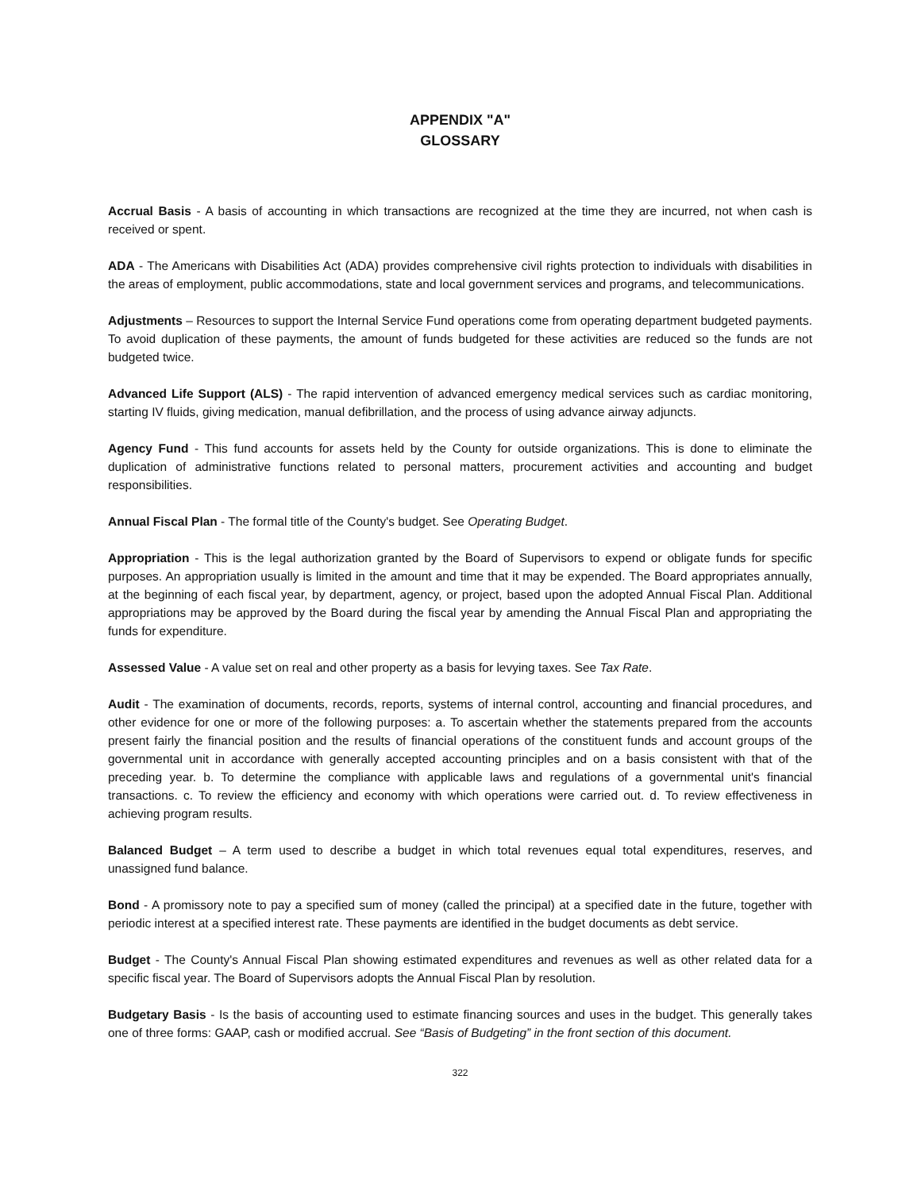APPENDIX "A"
GLOSSARY
Accrual Basis - A basis of accounting in which transactions are recognized at the time they are incurred, not when cash is received or spent.
ADA - The Americans with Disabilities Act (ADA) provides comprehensive civil rights protection to individuals with disabilities in the areas of employment, public accommodations, state and local government services and programs, and telecommunications.
Adjustments – Resources to support the Internal Service Fund operations come from operating department budgeted payments. To avoid duplication of these payments, the amount of funds budgeted for these activities are reduced so the funds are not budgeted twice.
Advanced Life Support (ALS) - The rapid intervention of advanced emergency medical services such as cardiac monitoring, starting IV fluids, giving medication, manual defibrillation, and the process of using advance airway adjuncts.
Agency Fund - This fund accounts for assets held by the County for outside organizations. This is done to eliminate the duplication of administrative functions related to personal matters, procurement activities and accounting and budget responsibilities.
Annual Fiscal Plan - The formal title of the County's budget. See Operating Budget.
Appropriation - This is the legal authorization granted by the Board of Supervisors to expend or obligate funds for specific purposes. An appropriation usually is limited in the amount and time that it may be expended. The Board appropriates annually, at the beginning of each fiscal year, by department, agency, or project, based upon the adopted Annual Fiscal Plan. Additional appropriations may be approved by the Board during the fiscal year by amending the Annual Fiscal Plan and appropriating the funds for expenditure.
Assessed Value - A value set on real and other property as a basis for levying taxes. See Tax Rate.
Audit - The examination of documents, records, reports, systems of internal control, accounting and financial procedures, and other evidence for one or more of the following purposes: a. To ascertain whether the statements prepared from the accounts present fairly the financial position and the results of financial operations of the constituent funds and account groups of the governmental unit in accordance with generally accepted accounting principles and on a basis consistent with that of the preceding year. b. To determine the compliance with applicable laws and regulations of a governmental unit's financial transactions. c. To review the efficiency and economy with which operations were carried out. d. To review effectiveness in achieving program results.
Balanced Budget – A term used to describe a budget in which total revenues equal total expenditures, reserves, and unassigned fund balance.
Bond - A promissory note to pay a specified sum of money (called the principal) at a specified date in the future, together with periodic interest at a specified interest rate. These payments are identified in the budget documents as debt service.
Budget - The County's Annual Fiscal Plan showing estimated expenditures and revenues as well as other related data for a specific fiscal year. The Board of Supervisors adopts the Annual Fiscal Plan by resolution.
Budgetary Basis - Is the basis of accounting used to estimate financing sources and uses in the budget. This generally takes one of three forms: GAAP, cash or modified accrual. See “Basis of Budgeting” in the front section of this document.
322